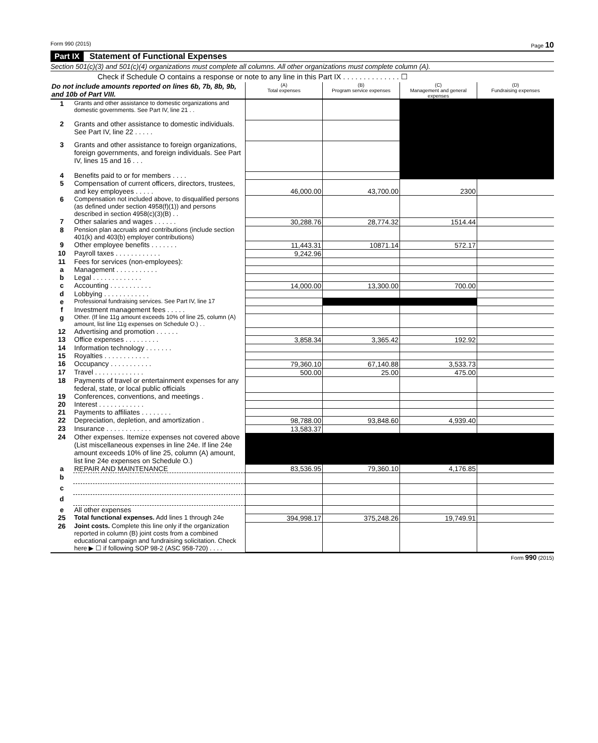Form 990 (2015) Page 10
Part IX Statement of Functional Expenses
Section 501(c)(3) and 501(c)(4) organizations must complete all columns. All other organizations must complete column (A).
Check if Schedule O contains a response or note to any line in this Part IX . . . . . . . . . . . . . . ☐
| Do not include amounts reported on lines 6b, 7b, 8b, 9b, and 10b of Part VIII. | | (A) Total expenses | (B) Program service expenses | (C) Management and general expenses | (D) Fundraising expenses |
| --- | --- | --- | --- | --- | --- |
| 1 | Grants and other assistance to domestic organizations and domestic governments. See Part IV, line 21 . . | | | | |
| 2 | Grants and other assistance to domestic individuals. See Part IV, line 22 . . . . . | | | | |
| 3 | Grants and other assistance to foreign organizations, foreign governments, and foreign individuals. See Part IV, lines 15 and 16 . . . | | | | |
| 4 | Benefits paid to or for members . . . . | | | | |
| 5 | Compensation of current officers, directors, trustees, and key employees . . . . . | 46,000.00 | 43,700.00 | 2300 | |
| 6 | Compensation not included above, to disqualified persons (as defined under section 4958(f)(1)) and persons described in section 4958(c)(3)(B) . . | | | | |
| 7 | Other salaries and wages . . . . . . | 30,288.76 | 28,774.32 | 1514.44 | |
| 8 | Pension plan accruals and contributions (include section 401(k) and 403(b) employer contributions) | | | | |
| 9 | Other employee benefits . . . . . . . | 11,443.31 | 10871.14 | 572.17 | |
| 10 | Payroll taxes . . . . . . . . . . . . | 9,242.96 | | | |
| 11 | Fees for services (non-employees): | | | | |
| a | Management . . . . . . . . . . . | | | | |
| b | Legal . . . . . . . . . . . . . | | | | |
| c | Accounting . . . . . . . . . . . | 14,000.00 | 13,300.00 | 700.00 | |
| d | Lobbying . . . . . . . . . . . . | | | | |
| e | Professional fundraising services. See Part IV, line 17 | | | | |
| f | Investment management fees . . . . . | | | | |
| g | Other. (If line 11g amount exceeds 10% of line 25, column (A) amount, list line 11g expenses on Schedule O.) . . | | | | |
| 12 | Advertising and promotion . . . . . . | | | | |
| 13 | Office expenses . . . . . . . . . | 3,858.34 | 3,365.42 | 192.92 | |
| 14 | Information technology . . . . . . . | | | | |
| 15 | Royalties . . . . . . . . . . . . | | | | |
| 16 | Occupancy . . . . . . . . . . . | 79,360.10 | 67,140.88 | 3,533.73 | |
| 17 | Travel . . . . . . . . . . . . . | 500.00 | 25.00 | 475.00 | |
| 18 | Payments of travel or entertainment expenses for any federal, state, or local public officials | | | | |
| 19 | Conferences, conventions, and meetings . | | | | |
| 20 | Interest . . . . . . . . . . . . | | | | |
| 21 | Payments to affiliates . . . . . . . . | | | | |
| 22 | Depreciation, depletion, and amortization . | 98,788.00 | 93,848.60 | 4,939.40 | |
| 23 | Insurance . . . . . . . . . . . . | 13,583.37 | | | |
| 24 | Other expenses. Itemize expenses not covered above (List miscellaneous expenses in line 24e. If line 24e amount exceeds 10% of line 25, column (A) amount, list line 24e expenses on Schedule O.) | | | | |
| a | REPAIR AND MAINTENANCE | 83,536.95 | 79,360.10 | 4,176.85 | |
| b | | | | | |
| c | | | | | |
| d | | | | | |
| e | All other expenses | | | | |
| 25 | Total functional expenses. Add lines 1 through 24e | 394,998.17 | 375,248.26 | 19,749.91 | |
| 26 | Joint costs. Complete this line only if the organization reported in column (B) joint costs from a combined educational campaign and fundraising solicitation. Check here ▶ ☐ if following SOP 98-2 (ASC 958-720) . . . . | | | | |
Form 990 (2015)